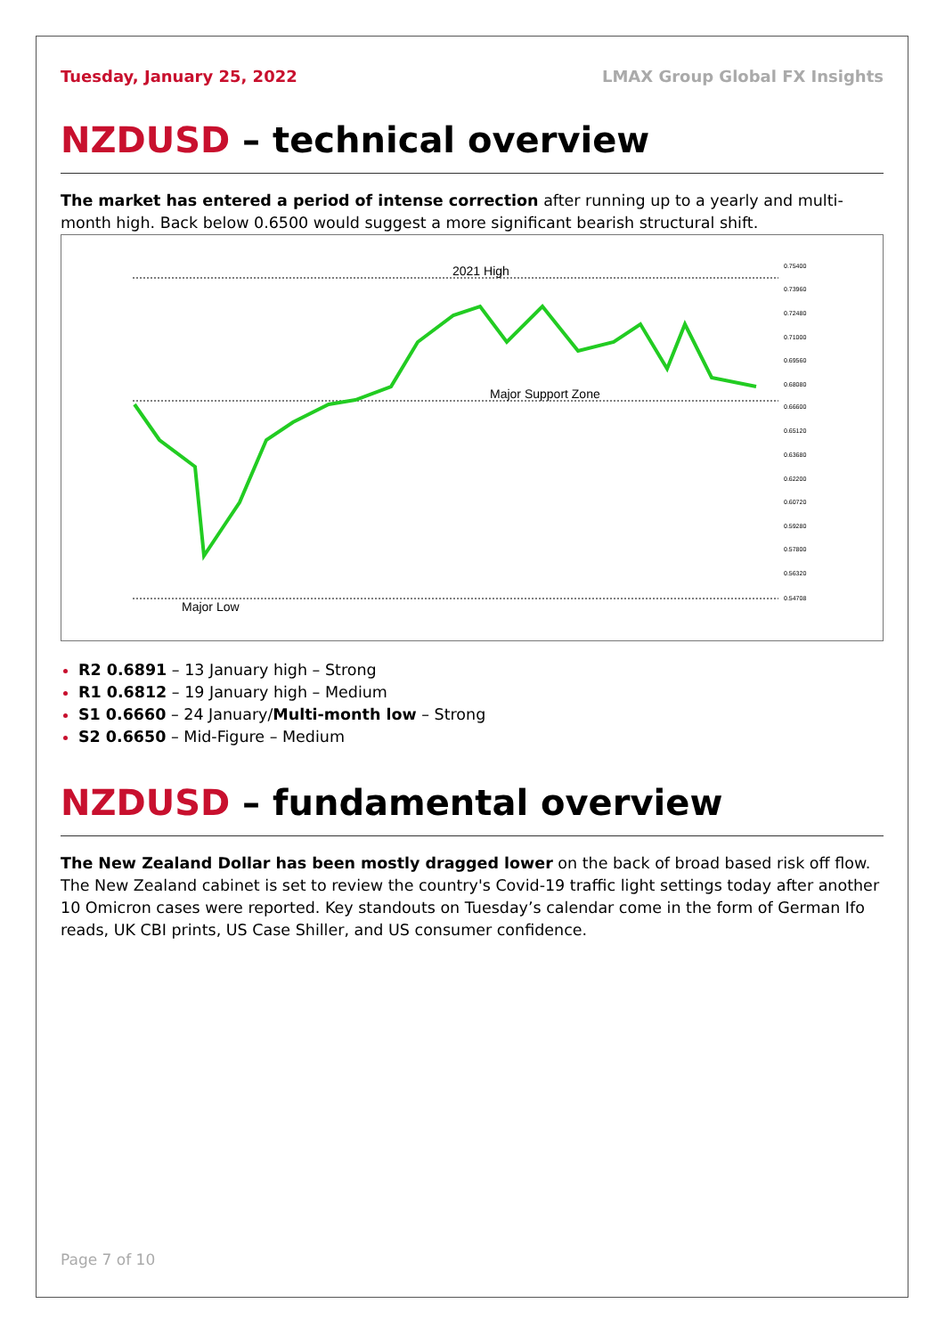Tuesday, January 25, 2022 LMAX Group Global FX Insights
NZDUSD – technical overview
The market has entered a period of intense correction after running up to a yearly and multi-month high. Back below 0.6500 would suggest a more significant bearish structural shift.
2021 High
Major Support Zone
Major Low
0.75400
0.73960
0.72480
0.71000
0.69560
0.68080
0.66600
0.65120
0.63680
0.62200
0.60720
0.59280
0.57800
0.56320
0.54708
R2 0.6891 – 13 January high – Strong
R1 0.6812 – 19 January high – Medium
S1 0.6660 – 24 January/Multi-month low – Strong
S2 0.6650 – Mid-Figure – Medium
NZDUSD – fundamental overview
The New Zealand Dollar has been mostly dragged lower on the back of broad based risk off flow. The New Zealand cabinet is set to review the country's Covid-19 traffic light settings today after another 10 Omicron cases were reported. Key standouts on Tuesday’s calendar come in the form of German Ifo reads, UK CBI prints, US Case Shiller, and US consumer confidence.
Page 7 of 10